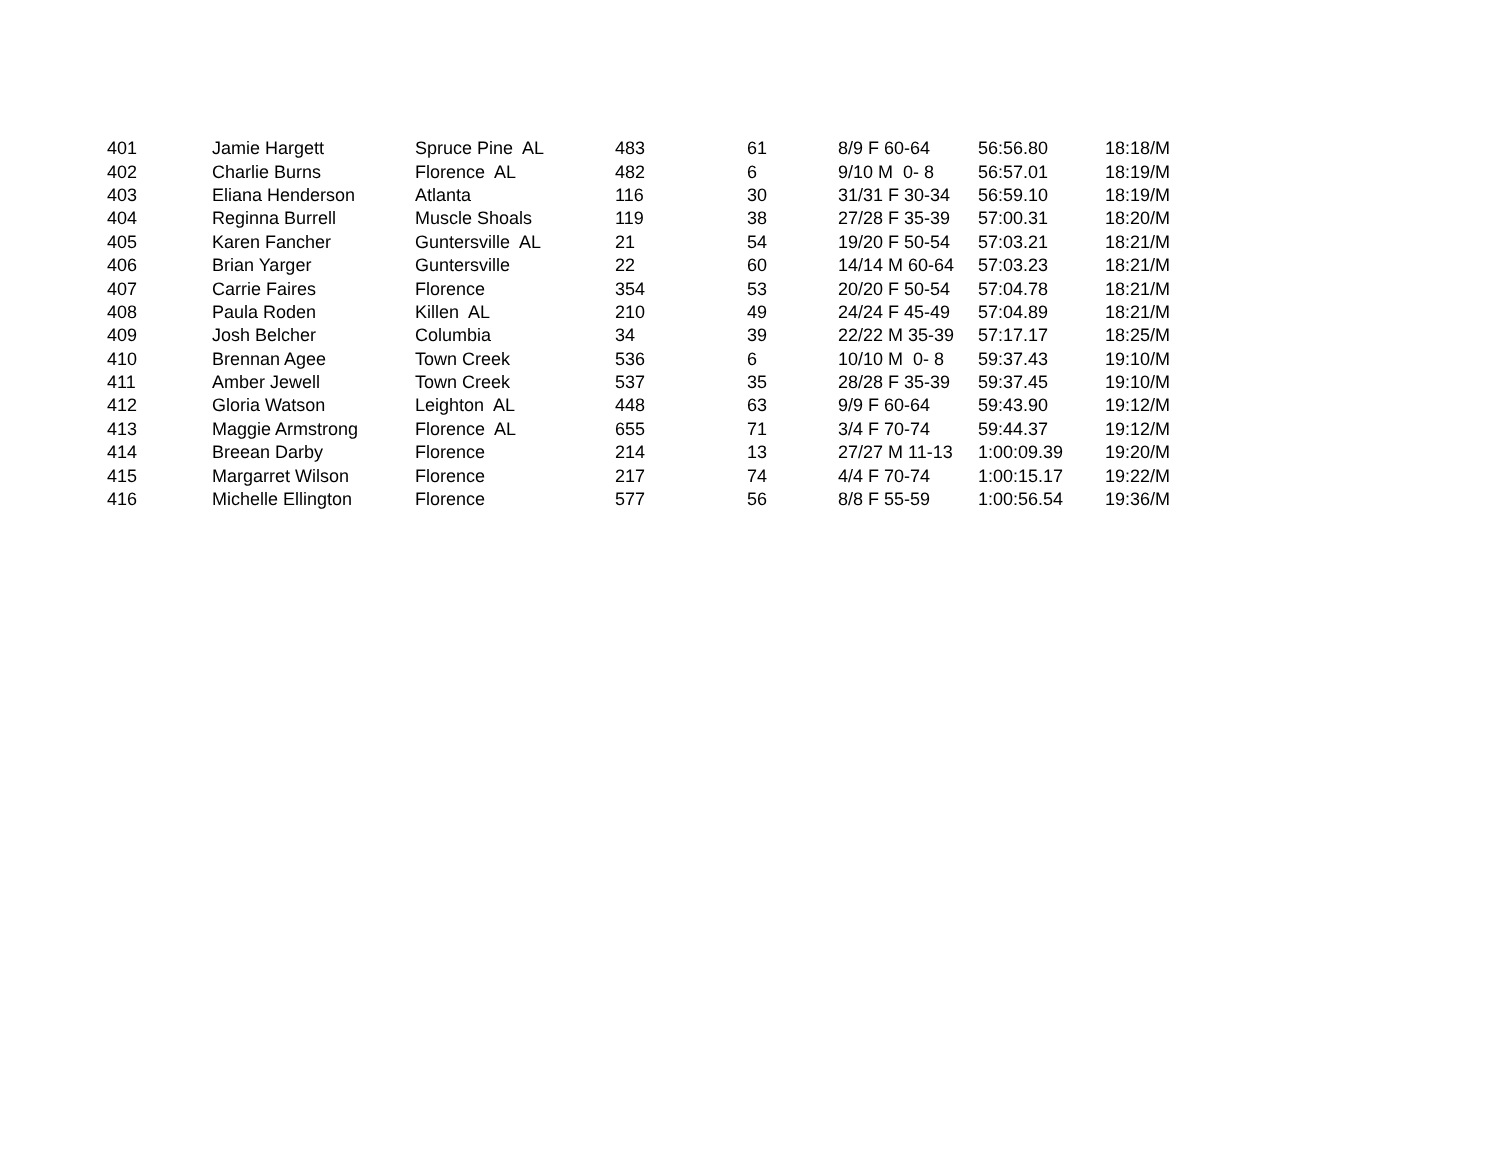| 401 | Jamie Hargett | Spruce Pine AL | 483 | 61 | 8/9 F 60-64 | 56:56.80 | 18:18/M |
| 402 | Charlie Burns | Florence AL | 482 | 6 | 9/10 M 0- 8 | 56:57.01 | 18:19/M |
| 403 | Eliana Henderson | Atlanta | 116 | 30 | 31/31 F 30-34 | 56:59.10 | 18:19/M |
| 404 | Reginna Burrell | Muscle Shoals | 119 | 38 | 27/28 F 35-39 | 57:00.31 | 18:20/M |
| 405 | Karen Fancher | Guntersville AL | 21 | 54 | 19/20 F 50-54 | 57:03.21 | 18:21/M |
| 406 | Brian Yarger | Guntersville | 22 | 60 | 14/14 M 60-64 | 57:03.23 | 18:21/M |
| 407 | Carrie Faires | Florence | 354 | 53 | 20/20 F 50-54 | 57:04.78 | 18:21/M |
| 408 | Paula Roden | Killen AL | 210 | 49 | 24/24 F 45-49 | 57:04.89 | 18:21/M |
| 409 | Josh Belcher | Columbia | 34 | 39 | 22/22 M 35-39 | 57:17.17 | 18:25/M |
| 410 | Brennan Agee | Town Creek | 536 | 6 | 10/10 M 0- 8 | 59:37.43 | 19:10/M |
| 411 | Amber Jewell | Town Creek | 537 | 35 | 28/28 F 35-39 | 59:37.45 | 19:10/M |
| 412 | Gloria Watson | Leighton AL | 448 | 63 | 9/9 F 60-64 | 59:43.90 | 19:12/M |
| 413 | Maggie Armstrong | Florence AL | 655 | 71 | 3/4 F 70-74 | 59:44.37 | 19:12/M |
| 414 | Breean Darby | Florence | 214 | 13 | 27/27 M 11-13 | 1:00:09.39 | 19:20/M |
| 415 | Margarret Wilson | Florence | 217 | 74 | 4/4 F 70-74 | 1:00:15.17 | 19:22/M |
| 416 | Michelle Ellington | Florence | 577 | 56 | 8/8 F 55-59 | 1:00:56.54 | 19:36/M |